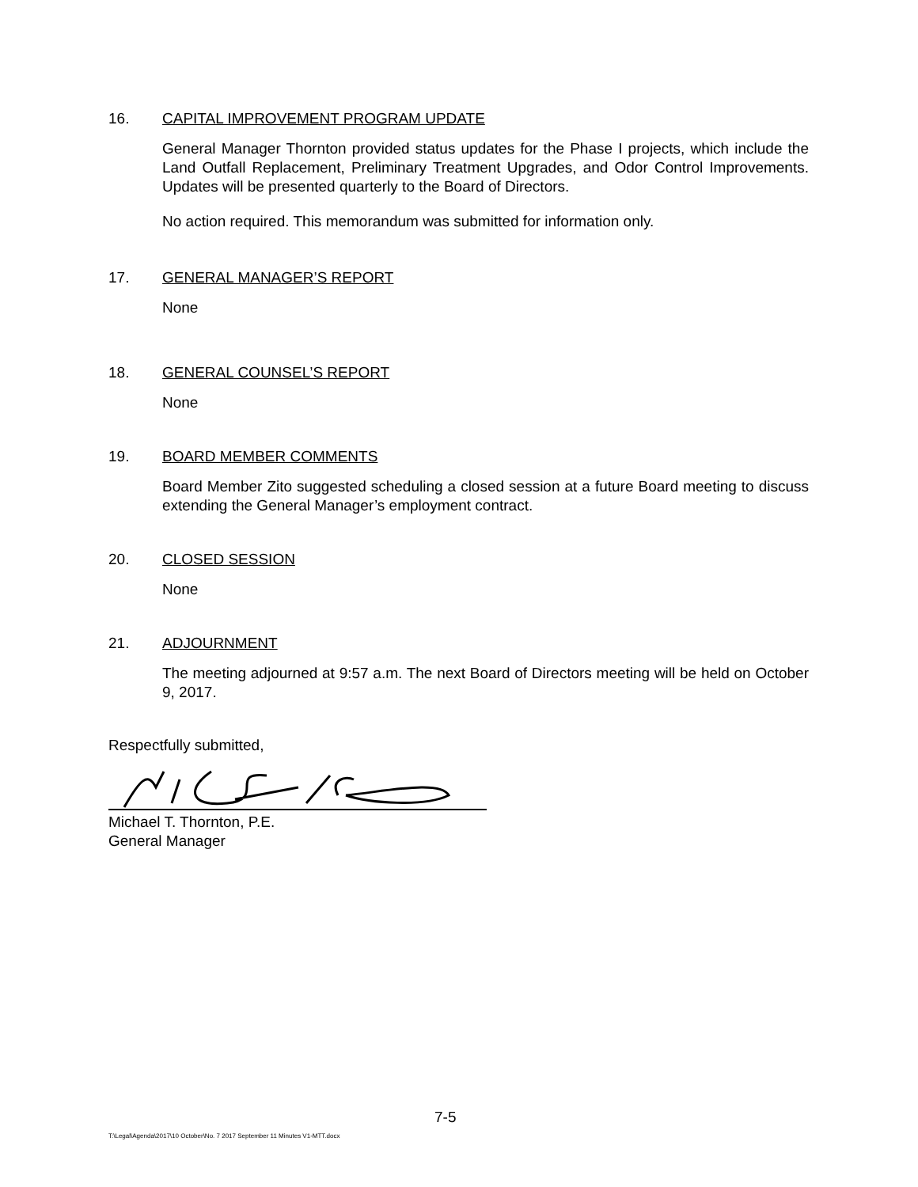16. CAPITAL IMPROVEMENT PROGRAM UPDATE
General Manager Thornton provided status updates for the Phase I projects, which include the Land Outfall Replacement, Preliminary Treatment Upgrades, and Odor Control Improvements. Updates will be presented quarterly to the Board of Directors.
No action required. This memorandum was submitted for information only.
17. GENERAL MANAGER’S REPORT
None
18. GENERAL COUNSEL’S REPORT
None
19. BOARD MEMBER COMMENTS
Board Member Zito suggested scheduling a closed session at a future Board meeting to discuss extending the General Manager’s employment contract.
20. CLOSED SESSION
None
21. ADJOURNMENT
The meeting adjourned at 9:57 a.m. The next Board of Directors meeting will be held on October 9, 2017.
Respectfully submitted,
Michael T. Thornton, P.E.
General Manager
7-5
T:\Legal\Agenda\2017\10 October\No. 7 2017 September 11 Minutes V1-MTT.docx